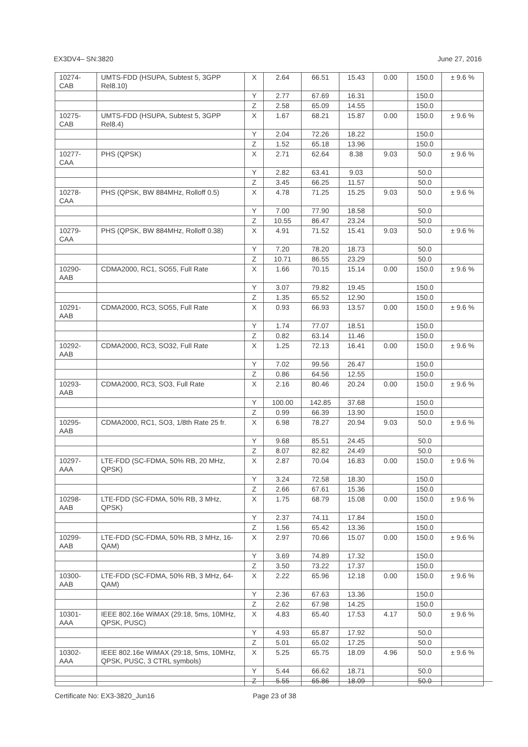EX3DV4– SN:3820 June 27, 2016
| 10274- CAB | UMTS-FDD (HSUPA, Subtest 5, 3GPP Rel8.10) | X | 2.64 | 66.51 | 15.43 | 0.00 | 150.0 | ± 9.6 % |
| | | Y | 2.77 | 67.69 | 16.31 | | 150.0 | |
| | | Z | 2.58 | 65.09 | 14.55 | | 150.0 | |
| 10275- CAB | UMTS-FDD (HSUPA, Subtest 5, 3GPP Rel8.4) | X | 1.67 | 68.21 | 15.87 | 0.00 | 150.0 | ± 9.6 % |
| | | Y | 2.04 | 72.26 | 18.22 | | 150.0 | |
| | | Z | 1.52 | 65.18 | 13.96 | | 150.0 | |
| 10277- CAA | PHS (QPSK) | X | 2.71 | 62.64 | 8.38 | 9.03 | 50.0 | ± 9.6 % |
| | | Y | 2.82 | 63.41 | 9.03 | | 50.0 | |
| | | Z | 3.45 | 66.25 | 11.57 | | 50.0 | |
| 10278- CAA | PHS (QPSK, BW 884MHz, Rolloff 0.5) | X | 4.78 | 71.25 | 15.25 | 9.03 | 50.0 | ± 9.6 % |
| | | Y | 7.00 | 77.90 | 18.58 | | 50.0 | |
| | | Z | 10.55 | 86.47 | 23.24 | | 50.0 | |
| 10279- CAA | PHS (QPSK, BW 884MHz, Rolloff 0.38) | X | 4.91 | 71.52 | 15.41 | 9.03 | 50.0 | ± 9.6 % |
| | | Y | 7.20 | 78.20 | 18.73 | | 50.0 | |
| | | Z | 10.71 | 86.55 | 23.29 | | 50.0 | |
| 10290- AAB | CDMA2000, RC1, SO55, Full Rate | X | 1.66 | 70.15 | 15.14 | 0.00 | 150.0 | ± 9.6 % |
| | | Y | 3.07 | 79.82 | 19.45 | | 150.0 | |
| | | Z | 1.35 | 65.52 | 12.90 | | 150.0 | |
| 10291- AAB | CDMA2000, RC3, SO55, Full Rate | X | 0.93 | 66.93 | 13.57 | 0.00 | 150.0 | ± 9.6 % |
| | | Y | 1.74 | 77.07 | 18.51 | | 150.0 | |
| | | Z | 0.82 | 63.14 | 11.46 | | 150.0 | |
| 10292- AAB | CDMA2000, RC3, SO32, Full Rate | X | 1.25 | 72.13 | 16.41 | 0.00 | 150.0 | ± 9.6 % |
| | | Y | 7.02 | 99.56 | 26.47 | | 150.0 | |
| | | Z | 0.86 | 64.56 | 12.55 | | 150.0 | |
| 10293- AAB | CDMA2000, RC3, SO3, Full Rate | X | 2.16 | 80.46 | 20.24 | 0.00 | 150.0 | ± 9.6 % |
| | | Y | 100.00 | 142.85 | 37.68 | | 150.0 | |
| | | Z | 0.99 | 66.39 | 13.90 | | 150.0 | |
| 10295- AAB | CDMA2000, RC1, SO3, 1/8th Rate 25 fr. | X | 6.98 | 78.27 | 20.94 | 9.03 | 50.0 | ± 9.6 % |
| | | Y | 9.68 | 85.51 | 24.45 | | 50.0 | |
| | | Z | 8.07 | 82.82 | 24.49 | | 50.0 | |
| 10297- AAA | LTE-FDD (SC-FDMA, 50% RB, 20 MHz, QPSK) | X | 2.87 | 70.04 | 16.83 | 0.00 | 150.0 | ± 9.6 % |
| | | Y | 3.24 | 72.58 | 18.30 | | 150.0 | |
| | | Z | 2.66 | 67.61 | 15.36 | | 150.0 | |
| 10298- AAB | LTE-FDD (SC-FDMA, 50% RB, 3 MHz, QPSK) | X | 1.75 | 68.79 | 15.08 | 0.00 | 150.0 | ± 9.6 % |
| | | Y | 2.37 | 74.11 | 17.84 | | 150.0 | |
| | | Z | 1.56 | 65.42 | 13.36 | | 150.0 | |
| 10299- AAB | LTE-FDD (SC-FDMA, 50% RB, 3 MHz, 16-QAM) | X | 2.97 | 70.66 | 15.07 | 0.00 | 150.0 | ± 9.6 % |
| | | Y | 3.69 | 74.89 | 17.32 | | 150.0 | |
| | | Z | 3.50 | 73.22 | 17.37 | | 150.0 | |
| 10300- AAB | LTE-FDD (SC-FDMA, 50% RB, 3 MHz, 64-QAM) | X | 2.22 | 65.96 | 12.18 | 0.00 | 150.0 | ± 9.6 % |
| | | Y | 2.36 | 67.63 | 13.36 | | 150.0 | |
| | | Z | 2.62 | 67.98 | 14.25 | | 150.0 | |
| 10301- AAA | IEEE 802.16e WiMAX (29:18, 5ms, 10MHz, QPSK, PUSC) | X | 4.83 | 65.40 | 17.53 | 4.17 | 50.0 | ± 9.6 % |
| | | Y | 4.93 | 65.87 | 17.92 | | 50.0 | |
| | | Z | 5.01 | 65.02 | 17.25 | | 50.0 | |
| 10302- AAA | IEEE 802.16e WiMAX (29:18, 5ms, 10MHz, QPSK, PUSC, 3 CTRL symbols) | X | 5.25 | 65.75 | 18.09 | 4.96 | 50.0 | ± 9.6 % |
| | | Y | 5.44 | 66.62 | 18.71 | | 50.0 | |
| | | Z | 5.55 | 65.86 | 18.09 | | 50.0 | |
Certificate No: EX3-3820_Jun16 Page 23 of 38